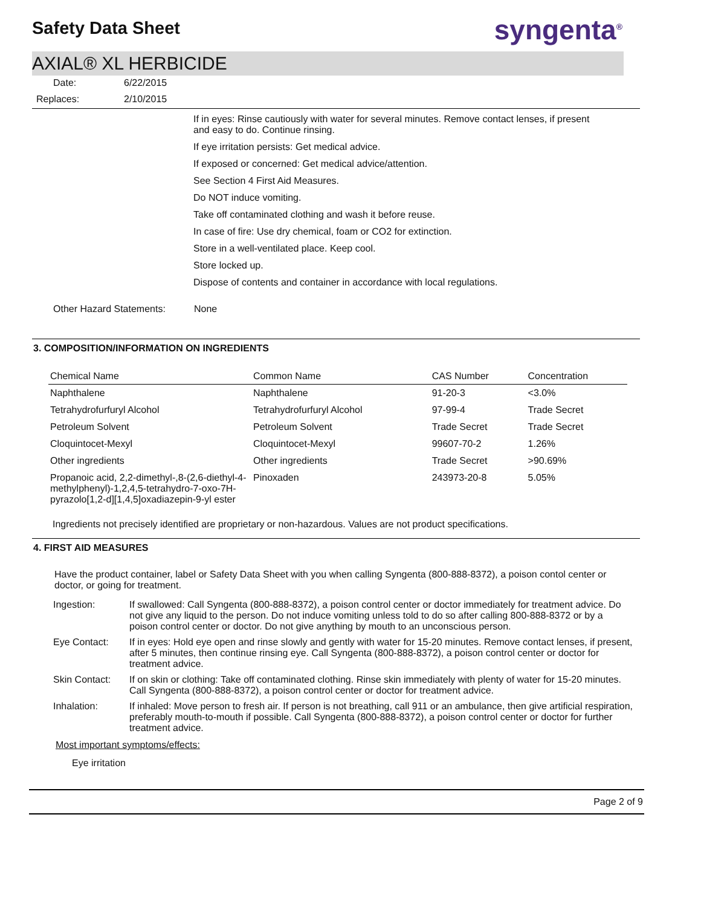Safety Data Sheet
syngenta<sup>®</sup>
AXIAL® XL HERBICIDE
| Date: | 6/22/2015 |
| Replaces: | 2/10/2015 |
If in eyes: Rinse cautiously with water for several minutes. Remove contact lenses, if present and easy to do. Continue rinsing.
If eye irritation persists: Get medical advice.
If exposed or concerned: Get medical advice/attention.
See Section 4 First Aid Measures.
Do NOT induce vomiting.
Take off contaminated clothing and wash it before reuse.
In case of fire: Use dry chemical, foam or CO2 for extinction.
Store in a well-ventilated place. Keep cool.
Store locked up.
Dispose of contents and container in accordance with local regulations.
Other Hazard Statements: None
3. COMPOSITION/INFORMATION ON INGREDIENTS
| Chemical Name | Common Name | CAS Number | Concentration |
| --- | --- | --- | --- |
| Naphthalene | Naphthalene | 91-20-3 | <3.0% |
| Tetrahydrofurfuryl Alcohol | Tetrahydrofurfuryl Alcohol | 97-99-4 | Trade Secret |
| Petroleum Solvent | Petroleum Solvent | Trade Secret | Trade Secret |
| Cloquintocet-Mexyl | Cloquintocet-Mexyl | 99607-70-2 | 1.26% |
| Other ingredients | Other ingredients | Trade Secret | >90.69% |
| Propanoic acid, 2,2-dimethyl-,8-(2,6-diethyl-4-methylphenyl)-1,2,4,5-tetrahydro-7-oxo-7H-pyrazolo[1,2-d][1,4,5]oxadiazepin-9-yl ester | Pinoxaden | 243973-20-8 | 5.05% |
Ingredients not precisely identified are proprietary or non-hazardous. Values are not product specifications.
4. FIRST AID MEASURES
Have the product container, label or Safety Data Sheet with you when calling Syngenta (800-888-8372), a poison contol center or doctor, or going for treatment.
| Ingestion: | If swallowed: Call Syngenta (800-888-8372), a poison control center or doctor immediately for treatment advice. Do not give any liquid to the person. Do not induce vomiting unless told to do so after calling 800-888-8372 or by a poison control center or doctor. Do not give anything by mouth to an unconscious person. |
| Eye Contact: | If in eyes: Hold eye open and rinse slowly and gently with water for 15-20 minutes. Remove contact lenses, if present, after 5 minutes, then continue rinsing eye. Call Syngenta (800-888-8372), a poison control center or doctor for treatment advice. |
| Skin Contact: | If on skin or clothing: Take off contaminated clothing. Rinse skin immediately with plenty of water for 15-20 minutes. Call Syngenta (800-888-8372), a poison control center or doctor for treatment advice. |
| Inhalation: | If inhaled: Move person to fresh air. If person is not breathing, call 911 or an ambulance, then give artificial respiration, preferably mouth-to-mouth if possible. Call Syngenta (800-888-8372), a poison control center or doctor for further treatment advice. |
Most important symptoms/effects:
Eye irritation
Page 2 of 9